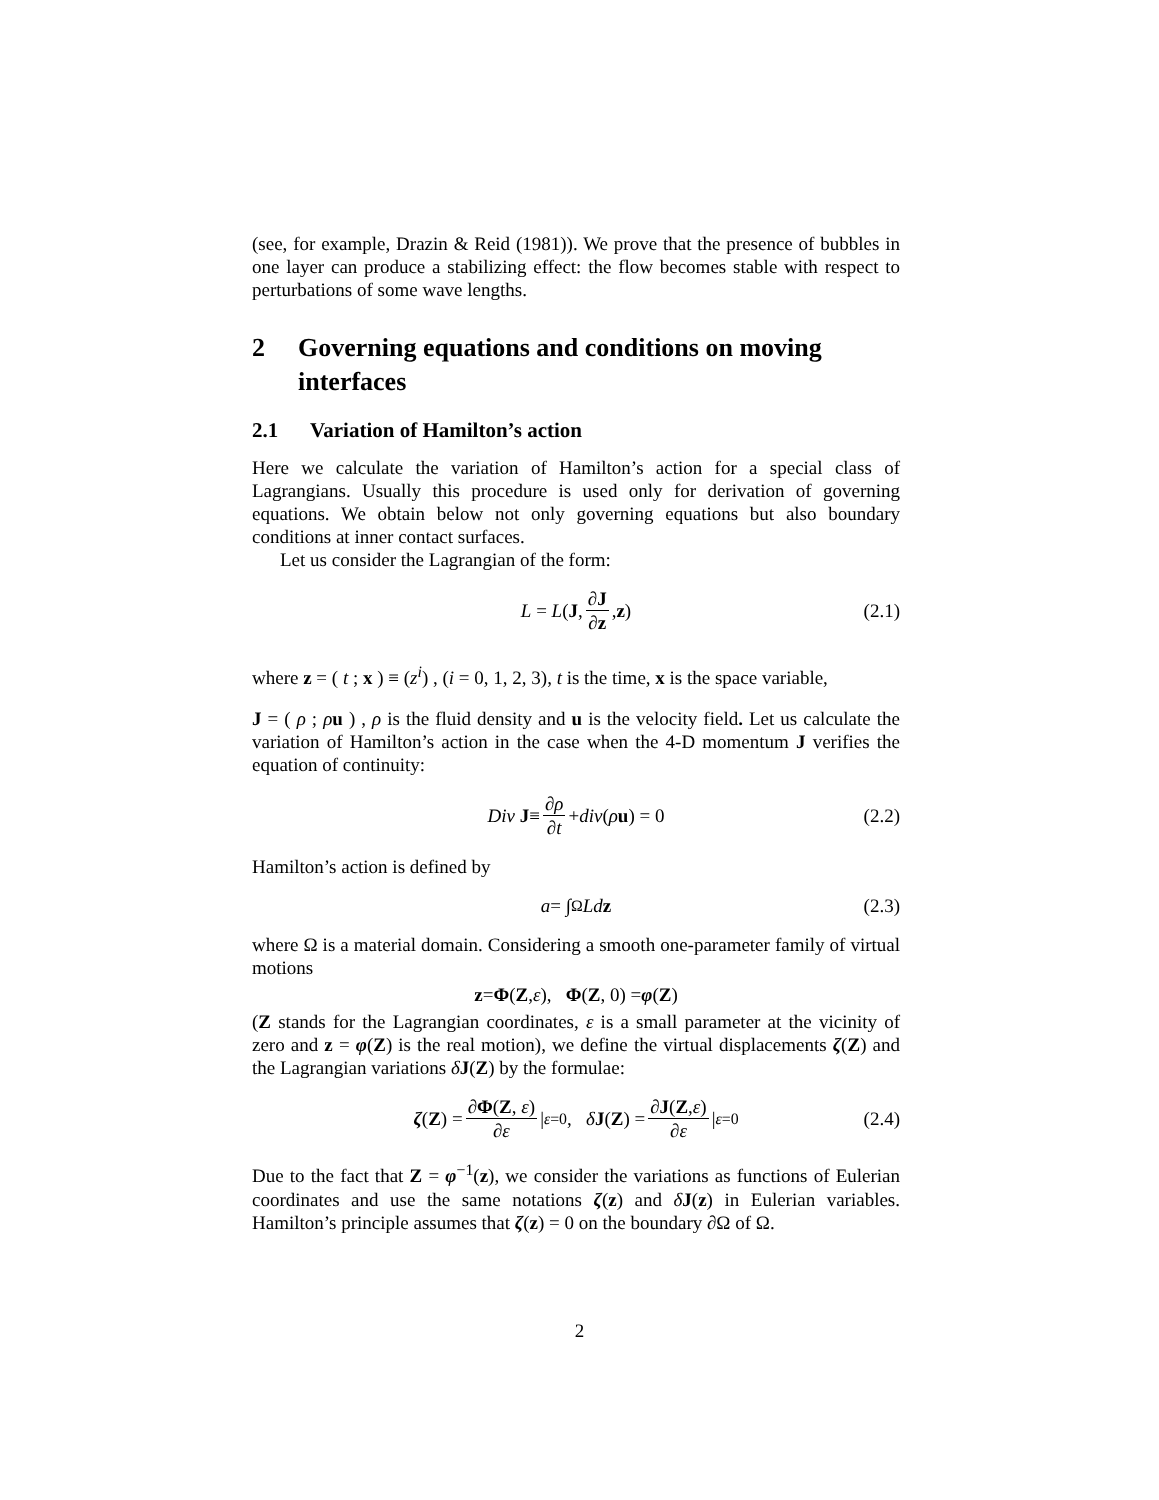(see, for example, Drazin & Reid (1981)). We prove that the presence of bubbles in one layer can produce a stabilizing effect: the flow becomes stable with respect to perturbations of some wave lengths.
2 Governing equations and conditions on moving interfaces
2.1 Variation of Hamilton’s action
Here we calculate the variation of Hamilton’s action for a special class of Lagrangians. Usually this procedure is used only for derivation of governing equations. We obtain below not only governing equations but also boundary conditions at inner contact surfaces.
Let us consider the Lagrangian of the form:
L = L (J, ∂J ∂z, z) (2.1)
where z = ( t ; x ) ≡ (z<sup>i</sup>) , (i = 0, 1, 2, 3), t is the time, x is the space variable,
J = ( ρ ; ρu ) , ρ is the fluid density and u is the velocity field. Let us calculate the variation of Hamilton’s action in the case when the 4-D momentum J verifies the equation of continuity:
Div J ≡ ∂ρ ∂t + div (ρ u) = 0 (2.2)
Hamilton’s action is defined by
a = ∫<sub>Ω</sub> Ld z (2.3)
where Ω is a material domain. Considering a smooth one-parameter family of virtual motions
z = Φ (Z, ε), Φ (Z, 0) = φ (Z)
(Z stands for the Lagrangian coordinates, ε is a small parameter at the vicinity of zero and z = φ(Z) is the real motion), we define the virtual displacements ζ(Z) and the Lagrangian variations δJ(Z) by the formulae:
ζ (Z) = ∂Φ(Z, ε) ∂ε |<sub>ε=0</sub>, δ J (Z) = ∂J(Z,ε) ∂ε |<sub>ε=0</sub> (2.4)
Due to the fact that Z = φ<sup>−1</sup>(z), we consider the variations as functions of Eulerian coordinates and use the same notations ζ(z) and δJ(z) in Eulerian variables. Hamilton’s principle assumes that ζ(z) = 0 on the boundary ∂Ω of Ω.
2